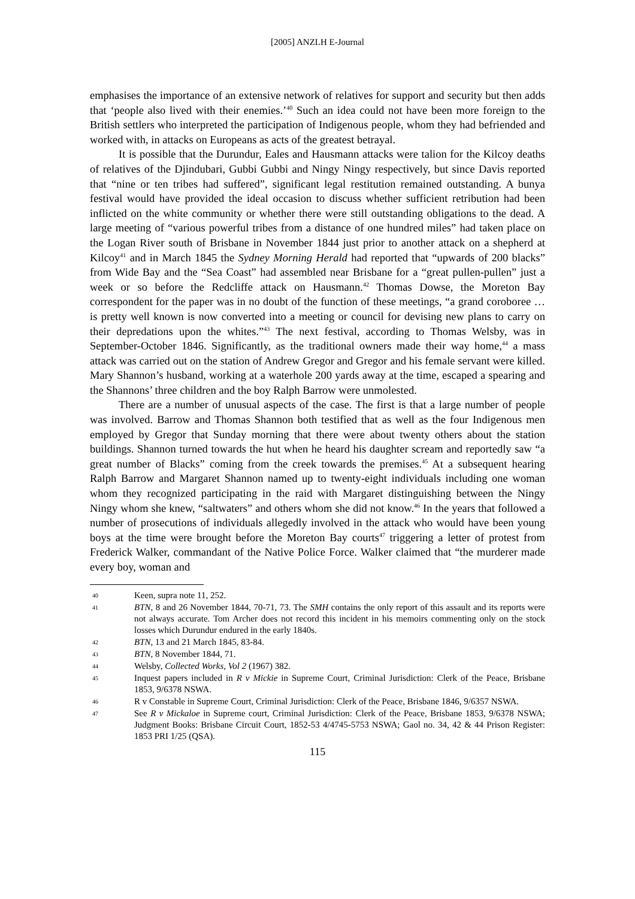[2005] ANZLH E-Journal
emphasises the importance of an extensive network of relatives for support and security but then adds that ‘people also lived with their enemies.’<sup>40</sup> Such an idea could not have been more foreign to the British settlers who interpreted the participation of Indigenous people, whom they had befriended and worked with, in attacks on Europeans as acts of the greatest betrayal.
It is possible that the Durundur, Eales and Hausmann attacks were talion for the Kilcoy deaths of relatives of the Djindubari, Gubbi Gubbi and Ningy Ningy respectively, but since Davis reported that “nine or ten tribes had suffered”, significant legal restitution remained outstanding. A bunya festival would have provided the ideal occasion to discuss whether sufficient retribution had been inflicted on the white community or whether there were still outstanding obligations to the dead. A large meeting of “various powerful tribes from a distance of one hundred miles” had taken place on the Logan River south of Brisbane in November 1844 just prior to another attack on a shepherd at Kilcoy<sup>41</sup> and in March 1845 the Sydney Morning Herald had reported that “upwards of 200 blacks” from Wide Bay and the “Sea Coast” had assembled near Brisbane for a “great pullen-pullen” just a week or so before the Redcliffe attack on Hausmann.<sup>42</sup> Thomas Dowse, the Moreton Bay correspondent for the paper was in no doubt of the function of these meetings, “a grand coroboree … is pretty well known is now converted into a meeting or council for devising new plans to carry on their depredations upon the whites.”<sup>43</sup> The next festival, according to Thomas Welsby, was in September-October 1846. Significantly, as the traditional owners made their way home,<sup>44</sup> a mass attack was carried out on the station of Andrew Gregor and Gregor and his female servant were killed. Mary Shannon’s husband, working at a waterhole 200 yards away at the time, escaped a spearing and the Shannons’ three children and the boy Ralph Barrow were unmolested.
There are a number of unusual aspects of the case. The first is that a large number of people was involved. Barrow and Thomas Shannon both testified that as well as the four Indigenous men employed by Gregor that Sunday morning that there were about twenty others about the station buildings. Shannon turned towards the hut when he heard his daughter scream and reportedly saw “a great number of Blacks” coming from the creek towards the premises.<sup>45</sup> At a subsequent hearing Ralph Barrow and Margaret Shannon named up to twenty-eight individuals including one woman whom they recognized participating in the raid with Margaret distinguishing between the Ningy Ningy whom she knew, “saltwaters” and others whom she did not know.<sup>46</sup> In the years that followed a number of prosecutions of individuals allegedly involved in the attack who would have been young boys at the time were brought before the Moreton Bay courts<sup>47</sup> triggering a letter of protest from Frederick Walker, commandant of the Native Police Force. Walker claimed that “the murderer made every boy, woman and
40 Keen, supra note 11, 252.
41 BTN, 8 and 26 November 1844, 70-71, 73. The SMH contains the only report of this assault and its reports were not always accurate. Tom Archer does not record this incident in his memoirs commenting only on the stock losses which Durundur endured in the early 1840s.
42 BTN, 13 and 21 March 1845, 83-84.
43 BTN, 8 November 1844, 71.
44 Welsby, Collected Works, Vol 2 (1967) 382.
45 Inquest papers included in R v Mickie in Supreme Court, Criminal Jurisdiction: Clerk of the Peace, Brisbane 1853, 9/6378 NSWA.
46 R v Constable in Supreme Court, Criminal Jurisdiction: Clerk of the Peace, Brisbane 1846, 9/6357 NSWA.
47 See R v Mickaloe in Supreme court, Criminal Jurisdiction: Clerk of the Peace, Brisbane 1853, 9/6378 NSWA; Judgment Books: Brisbane Circuit Court, 1852-53 4/4745-5753 NSWA; Gaol no. 34, 42 & 44 Prison Register: 1853 PRI 1/25 (QSA).
115